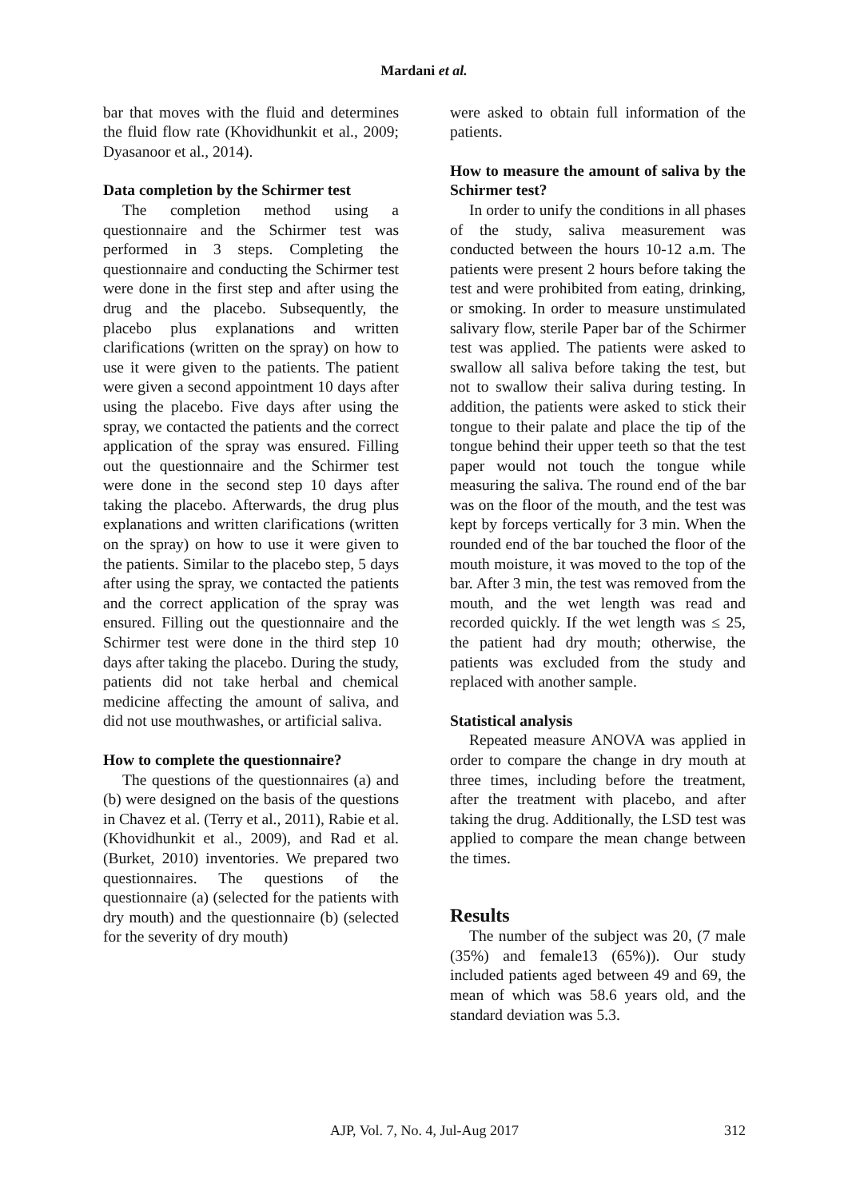Mardani et al.
bar that moves with the fluid and determines the fluid flow rate (Khovidhunkit et al., 2009; Dyasanoor et al., 2014).
Data completion by the Schirmer test
The completion method using a questionnaire and the Schirmer test was performed in 3 steps. Completing the questionnaire and conducting the Schirmer test were done in the first step and after using the drug and the placebo. Subsequently, the placebo plus explanations and written clarifications (written on the spray) on how to use it were given to the patients. The patient were given a second appointment 10 days after using the placebo. Five days after using the spray, we contacted the patients and the correct application of the spray was ensured. Filling out the questionnaire and the Schirmer test were done in the second step 10 days after taking the placebo. Afterwards, the drug plus explanations and written clarifications (written on the spray) on how to use it were given to the patients. Similar to the placebo step, 5 days after using the spray, we contacted the patients and the correct application of the spray was ensured. Filling out the questionnaire and the Schirmer test were done in the third step 10 days after taking the placebo. During the study, patients did not take herbal and chemical medicine affecting the amount of saliva, and did not use mouthwashes, or artificial saliva.
How to complete the questionnaire?
The questions of the questionnaires (a) and (b) were designed on the basis of the questions in Chavez et al. (Terry et al., 2011), Rabie et al. (Khovidhunkit et al., 2009), and Rad et al. (Burket, 2010) inventories. We prepared two questionnaires. The questions of the questionnaire (a) (selected for the patients with dry mouth) and the questionnaire (b) (selected for the severity of dry mouth)
were asked to obtain full information of the patients.
How to measure the amount of saliva by the Schirmer test?
In order to unify the conditions in all phases of the study, saliva measurement was conducted between the hours 10-12 a.m. The patients were present 2 hours before taking the test and were prohibited from eating, drinking, or smoking. In order to measure unstimulated salivary flow, sterile Paper bar of the Schirmer test was applied. The patients were asked to swallow all saliva before taking the test, but not to swallow their saliva during testing. In addition, the patients were asked to stick their tongue to their palate and place the tip of the tongue behind their upper teeth so that the test paper would not touch the tongue while measuring the saliva. The round end of the bar was on the floor of the mouth, and the test was kept by forceps vertically for 3 min. When the rounded end of the bar touched the floor of the mouth moisture, it was moved to the top of the bar. After 3 min, the test was removed from the mouth, and the wet length was read and recorded quickly. If the wet length was ≤ 25, the patient had dry mouth; otherwise, the patients was excluded from the study and replaced with another sample.
Statistical analysis
Repeated measure ANOVA was applied in order to compare the change in dry mouth at three times, including before the treatment, after the treatment with placebo, and after taking the drug. Additionally, the LSD test was applied to compare the mean change between the times.
Results
The number of the subject was 20, (7 male (35%) and female13 (65%)). Our study included patients aged between 49 and 69, the mean of which was 58.6 years old, and the standard deviation was 5.3.
AJP, Vol. 7, No. 4, Jul-Aug 2017 312